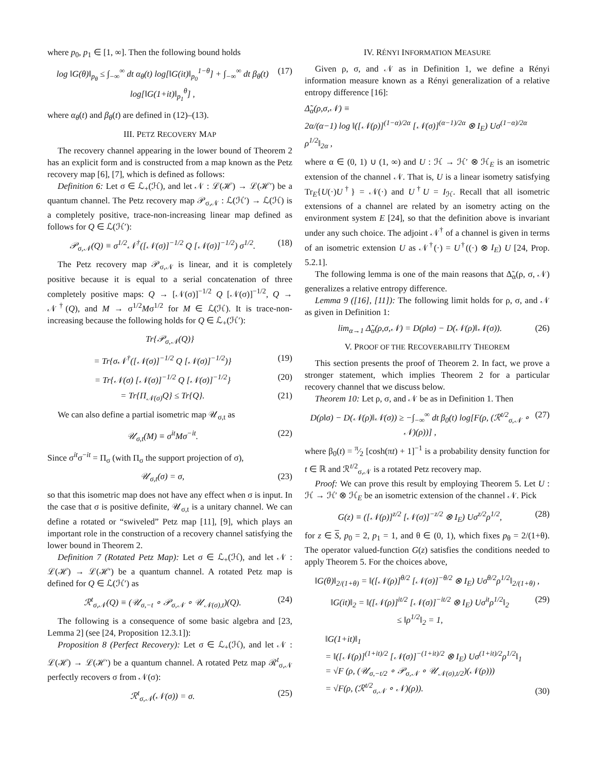where p<sub>0</sub>, p<sub>1</sub> ∈ [1, ∞]. Then the following bound holds
log ‖G(θ)‖<sub>p<sub>θ</sub></sub> ≤ ∫<sub>−∞</sub><sup>∞</sup> dt α<sub>θ</sub>(t) log[‖G(it)‖<sub>p<sub>0</sub></sub><sup>1−θ</sup>] + ∫<sub>−∞</sub><sup>∞</sup> dt β<sub>θ</sub>(t) log[‖G(1+it)‖<sub>p<sub>1</sub></sub><sup>θ</sup>] , (17)
where α<sub>θ</sub>(t) and β<sub>θ</sub>(t) are defined in (12)–(13).
III. PETZ RECOVERY MAP
The recovery channel appearing in the lower bound of Theorem 2 has an explicit form and is constructed from a map known as the Petz recovery map [6], [7], which is defined as follows:
Definition 6: Let σ ∈ ℒ<sub>+</sub>(ℋ), and let 𝒩 : ℒ(ℋ) → ℒ(ℋ′) be a quantum channel. The Petz recovery map 𝒫<sub>σ,𝒩</sub> : ℒ(ℋ′) → ℒ(ℋ) is a completely positive, trace-non-increasing linear map defined as follows for Q ∈ ℒ(ℋ′):
𝒫<sub>σ,𝒩</sub>(Q) ≡ σ<sup>1/2</sup>𝒩<sup>†</sup>([𝒩(σ)]<sup>−1/2</sup> Q [𝒩(σ)]<sup>−1/2</sup>) σ<sup>1/2</sup>. (18)
The Petz recovery map 𝒫<sub>σ,𝒩</sub> is linear, and it is completely positive because it is equal to a serial concatenation of three completely positive maps: Q → [𝒩(σ)]<sup>−1/2</sup> Q [𝒩(σ)]<sup>−1/2</sup>, Q → 𝒩<sup>†</sup>(Q), and M → σ<sup>1/2</sup>Mσ<sup>1/2</sup> for M ∈ ℒ(ℋ). It is trace-non-increasing because the following holds for Q ∈ ℒ<sub>+</sub>(ℋ′):
Tr{𝒫<sub>σ,𝒩</sub>(Q)}
= Tr{σ𝒩<sup>†</sup>([𝒩(σ)]<sup>−1/2</sup> Q [𝒩(σ)]<sup>−1/2</sup>)} (19)
= Tr{𝒩(σ) [𝒩(σ)]<sup>−1/2</sup> Q [𝒩(σ)]<sup>−1/2</sup>} (20)
= Tr{Π<sub>𝒩(σ)</sub>Q} ≤ Tr{Q}. (21)
We can also define a partial isometric map 𝒰<sub>σ,t</sub> as
𝒰<sub>σ,t</sub>(M) ≡ σ<sup>it</sup>Mσ<sup>−it</sup>. (22)
Since σ<sup>it</sup>σ<sup>−it</sup> = Π<sub>σ</sub> (with Π<sub>σ</sub> the support projection of σ),
𝒰<sub>σ,t</sub>(σ) = σ, (23)
so that this isometric map does not have any effect when σ is input. In the case that σ is positive definite, 𝒰<sub>σ,t</sub> is a unitary channel. We can define a rotated or “swiveled” Petz map [11], [9], which plays an important role in the construction of a recovery channel satisfying the lower bound in Theorem 2.
Definition 7 (Rotated Petz Map): Let σ ∈ ℒ<sub>+</sub>(ℋ), and let 𝒩 : ℒ(ℋ) → ℒ(ℋ′) be a quantum channel. A rotated Petz map is defined for Q ∈ ℒ(ℋ′) as
ℛ<sup>t</sup><sub>σ,𝒩</sub>(Q) ≡ (𝒰<sub>σ,−t</sub> ∘ 𝒫<sub>σ,𝒩</sub> ∘ 𝒰<sub>𝒩(σ),t</sub>)(Q). (24)
The following is a consequence of some basic algebra and [23, Lemma 2] (see [24, Proposition 12.3.1]):
Proposition 8 (Perfect Recovery): Let σ ∈ ℒ<sub>+</sub>(ℋ), and let 𝒩 : ℒ(ℋ) → ℒ(ℋ′) be a quantum channel. A rotated Petz map ℛ<sup>t</sup><sub>σ,𝒩</sub> perfectly recovers σ from 𝒩(σ):
ℛ<sup>t</sup><sub>σ,𝒩</sub>(𝒩(σ)) = σ. (25)
IV. RÉNYI INFORMATION MEASURE
Given ρ, σ, and 𝒩 as in Definition 1, we define a Rényi information measure known as a Rényi generalization of a relative entropy difference [16]:
Δ̃<sub>α</sub>(ρ,σ,𝒩) ≡
2α/(α−1) log ‖([𝒩(ρ)]<sup>(1−α)/2α</sup> [𝒩(σ)]<sup>(α−1)/2α</sup> ⊗ I<sub>E</sub>) Uσ<sup>(1−α)/2α</sup> ρ<sup>1/2</sup>‖<sub>2α</sub> ,
where α ∈ (0, 1) ∪ (1, ∞) and U : ℋ → ℋ′ ⊗ ℋ<sub>E</sub> is an isometric extension of the channel 𝒩. That is, U is a linear isometry satisfying Tr<sub>E</sub>{U(·)U<sup>†</sup>} = 𝒩(·) and U<sup>†</sup>U = I<sub>ℋ</sub>. Recall that all isometric extensions of a channel are related by an isometry acting on the environment system E [24], so that the definition above is invariant under any such choice. The adjoint 𝒩<sup>†</sup> of a channel is given in terms of an isometric extension U as 𝒩<sup>†</sup>(·) = U<sup>†</sup>((·) ⊗ I<sub>E</sub>) U [24, Prop. 5.2.1].
The following lemma is one of the main reasons that Δ̃<sub>α</sub>(ρ, σ, 𝒩) generalizes a relative entropy difference.
Lemma 9 ([16], [11]): The following limit holds for ρ, σ, and 𝒩 as given in Definition 1:
lim<sub>α→1</sub> Δ̃<sub>α</sub>(ρ,σ,𝒩) = D(ρ‖σ) − D(𝒩(ρ)‖𝒩(σ)). (26)
V. PROOF OF THE RECOVERABILITY THEOREM
This section presents the proof of Theorem 2. In fact, we prove a stronger statement, which implies Theorem 2 for a particular recovery channel that we discuss below.
Theorem 10: Let ρ, σ, and 𝒩 be as in Definition 1. Then
D(ρ‖σ) − D(𝒩(ρ)‖𝒩(σ)) ≥ −∫<sub>−∞</sub><sup>∞</sup> dt β<sub>0</sub>(t) log[F(ρ, (ℛ<sup>t/2</sup><sub>σ,𝒩</sub> ∘ 𝒩)(ρ))] , (27)
where β<sub>0</sub>(t) = π⁄2 [cosh(πt) + 1]<sup>−1</sup> is a probability density function for t ∈ ℝ and ℛ<sup>t/2</sup><sub>σ,𝒩</sub> is a rotated Petz recovery map.
Proof: We can prove this result by employing Theorem 5. Let U : ℋ → ℋ′ ⊗ ℋ<sub>E</sub> be an isometric extension of the channel 𝒩. Pick
G(z) ≡ ([𝒩(ρ)]<sup>z/2</sup> [𝒩(σ)]<sup>−z/2</sup> ⊗ I<sub>E</sub>) Uσ<sup>z/2</sup>ρ<sup>1/2</sup>, (28)
for z ∈ S, p<sub>0</sub> = 2, p<sub>1</sub> = 1, and θ ∈ (0, 1), which fixes p<sub>θ</sub> = 2/(1+θ). The operator valued-function G(z) satisfies the conditions needed to apply Theorem 5. For the choices above,
‖G(θ)‖<sub>2/(1+θ)</sub> = ‖([𝒩(ρ)]<sup>θ/2</sup> [𝒩(σ)]<sup>−θ/2</sup> ⊗ I<sub>E</sub>) Uσ<sup>θ/2</sup>ρ<sup>1/2</sup>‖<sub>2/(1+θ)</sub> ,
‖G(it)‖<sub>2</sub> = ‖([𝒩(ρ)]<sup>it/2</sup> [𝒩(σ)]<sup>−it/2</sup> ⊗ I<sub>E</sub>) Uσ<sup>it</sup>ρ<sup>1/2</sup>‖<sub>2</sub>
≤ ‖ρ<sup>1/2</sup>‖<sub>2</sub> = 1, (29)
‖G(1+it)‖<sub>1</sub>
= ‖([𝒩(ρ)]<sup>(1+it)/2</sup> [𝒩(σ)]<sup>−(1+it)/2</sup> ⊗ I<sub>E</sub>) Uσ<sup>(1+it)/2</sup>ρ<sup>1/2</sup>‖<sub>1</sub>
= √F (ρ, (𝒰<sub>σ,−t/2</sub> ∘ 𝒫<sub>σ,𝒩</sub> ∘ 𝒰<sub>𝒩(σ),t/2</sub>)(𝒩(ρ)))
= √F(ρ, (ℛ<sup>t/2</sup><sub>σ,𝒩</sub> ∘ 𝒩)(ρ)). (30)